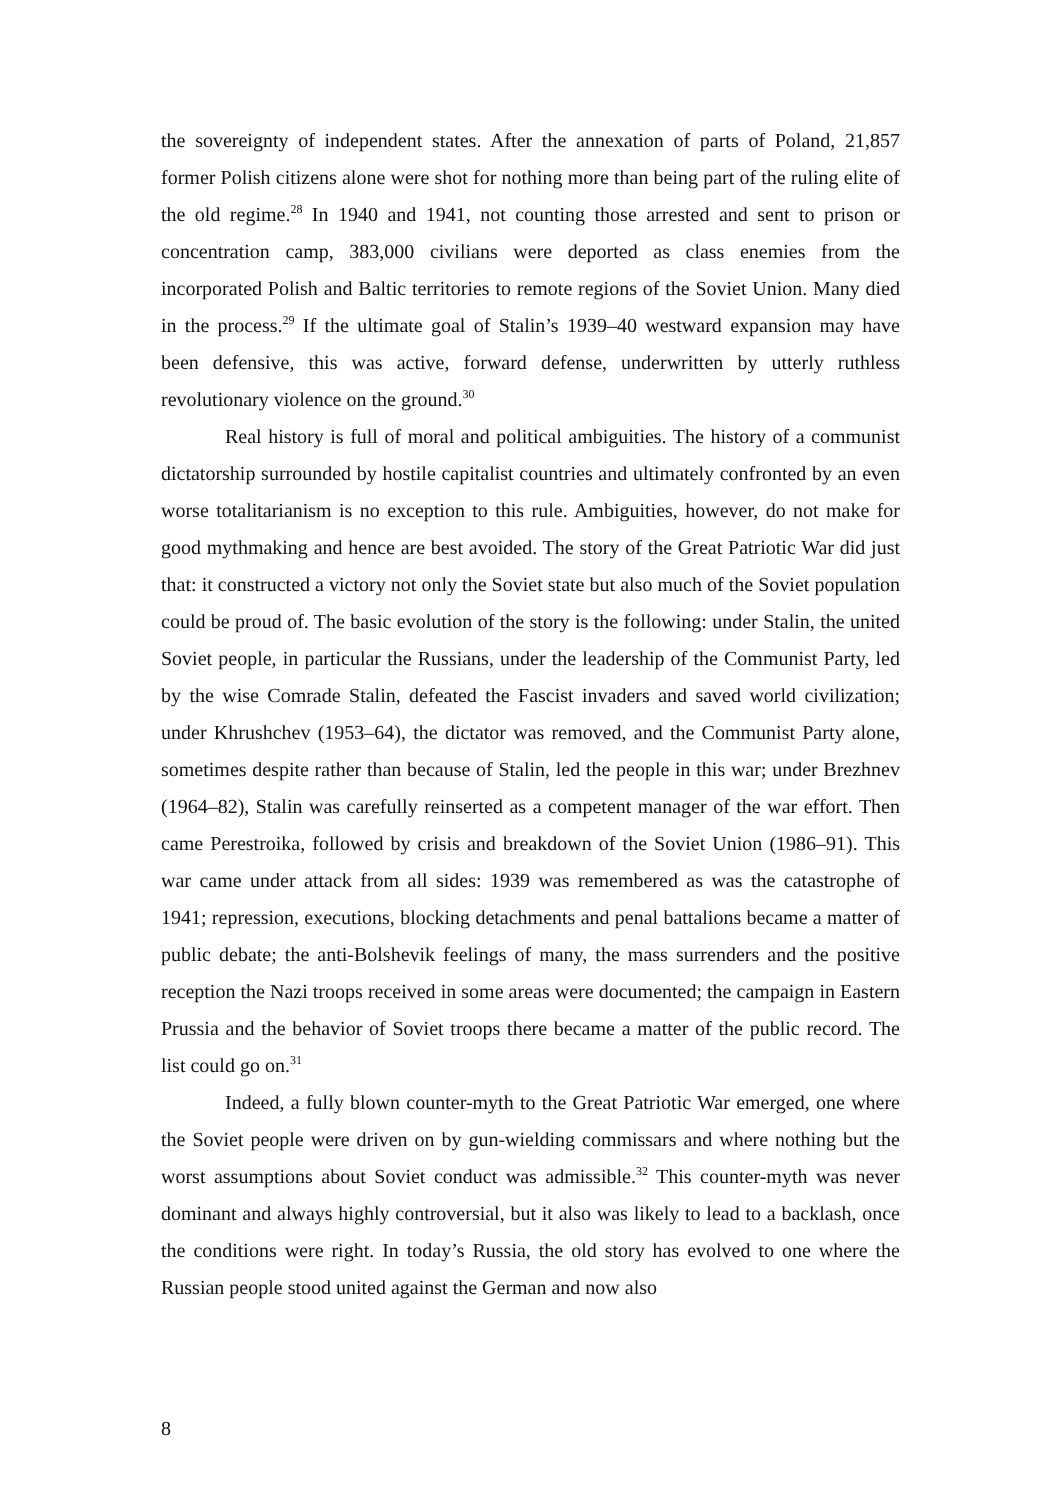the sovereignty of independent states. After the annexation of parts of Poland, 21,857 former Polish citizens alone were shot for nothing more than being part of the ruling elite of the old regime.<sup>28</sup> In 1940 and 1941, not counting those arrested and sent to prison or concentration camp, 383,000 civilians were deported as class enemies from the incorporated Polish and Baltic territories to remote regions of the Soviet Union. Many died in the process.<sup>29</sup> If the ultimate goal of Stalin’s 1939–40 westward expansion may have been defensive, this was active, forward defense, underwritten by utterly ruthless revolutionary violence on the ground.<sup>30</sup>
Real history is full of moral and political ambiguities. The history of a communist dictatorship surrounded by hostile capitalist countries and ultimately confronted by an even worse totalitarianism is no exception to this rule. Ambiguities, however, do not make for good mythmaking and hence are best avoided. The story of the Great Patriotic War did just that: it constructed a victory not only the Soviet state but also much of the Soviet population could be proud of. The basic evolution of the story is the following: under Stalin, the united Soviet people, in particular the Russians, under the leadership of the Communist Party, led by the wise Comrade Stalin, defeated the Fascist invaders and saved world civilization; under Khrushchev (1953–64), the dictator was removed, and the Communist Party alone, sometimes despite rather than because of Stalin, led the people in this war; under Brezhnev (1964–82), Stalin was carefully reinserted as a competent manager of the war effort. Then came Perestroika, followed by crisis and breakdown of the Soviet Union (1986–91). This war came under attack from all sides: 1939 was remembered as was the catastrophe of 1941; repression, executions, blocking detachments and penal battalions became a matter of public debate; the anti-Bolshevik feelings of many, the mass surrenders and the positive reception the Nazi troops received in some areas were documented; the campaign in Eastern Prussia and the behavior of Soviet troops there became a matter of the public record. The list could go on.<sup>31</sup>
Indeed, a fully blown counter-myth to the Great Patriotic War emerged, one where the Soviet people were driven on by gun-wielding commissars and where nothing but the worst assumptions about Soviet conduct was admissible.<sup>32</sup> This counter-myth was never dominant and always highly controversial, but it also was likely to lead to a backlash, once the conditions were right. In today’s Russia, the old story has evolved to one where the Russian people stood united against the German and now also
8